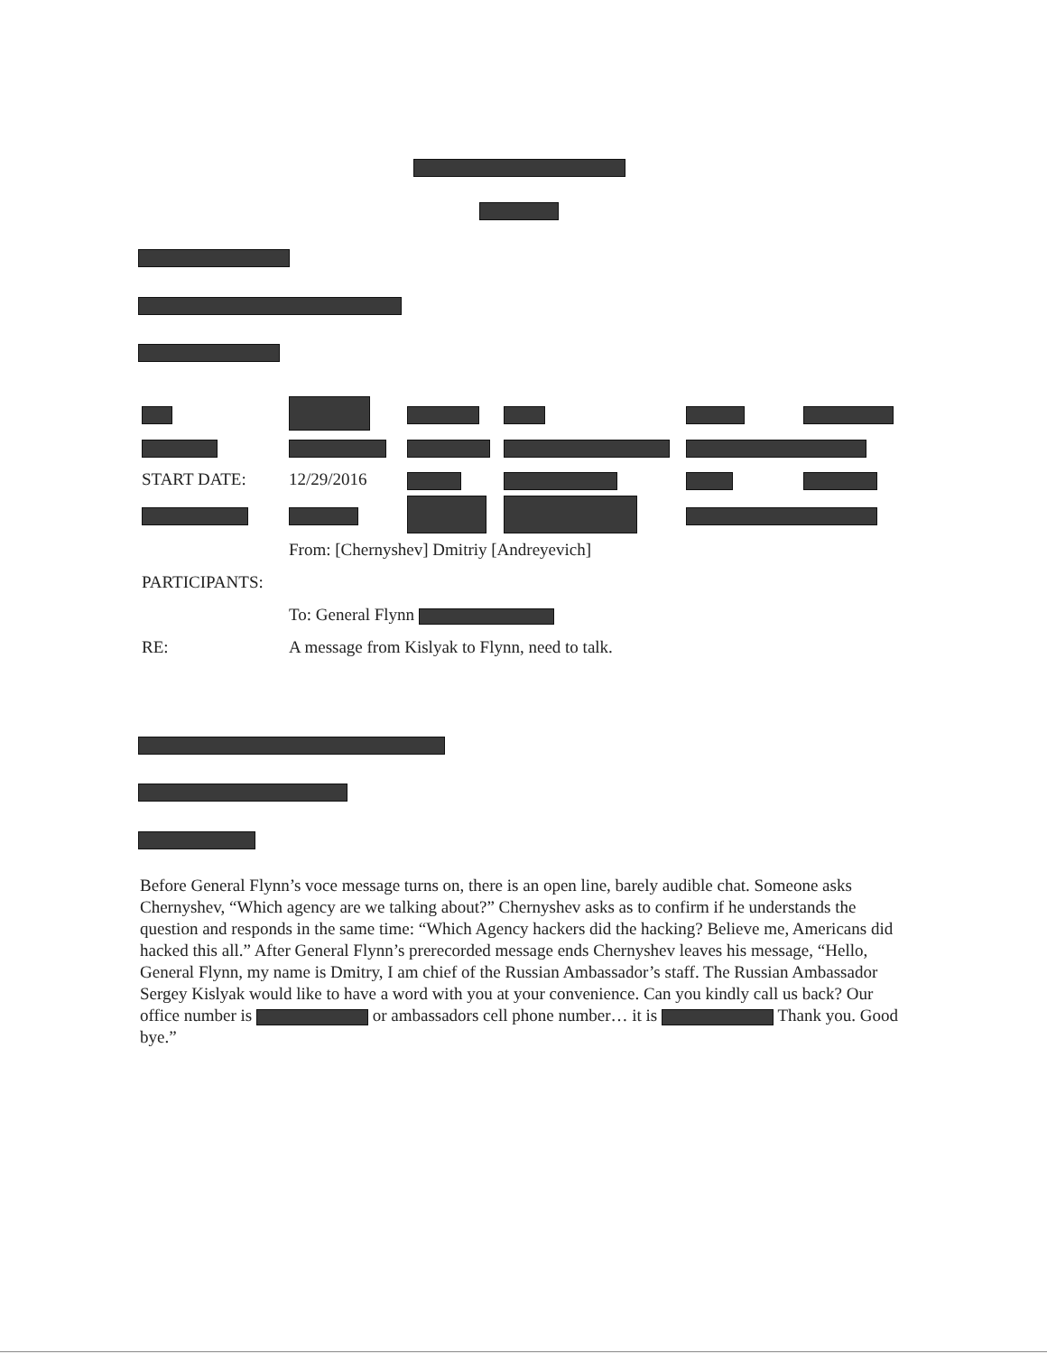| START DATE: | 12/29/2016 | | | | |
| | From: [Chernyshev] Dmitriy [Andreyevich] | | | | |
| PARTICIPANTS: | | | | | |
| | To: General Flynn | | | | |
| RE: | A message from Kislyak to Flynn, need to talk. | | | | |
Before General Flynn’s voce message turns on, there is an open line, barely audible chat. Someone asks Chernyshev, “Which agency are we talking about?” Chernyshev asks as to confirm if he understands the question and responds in the same time: “Which Agency hackers did the hacking? Believe me, Americans did hacked this all.” After General Flynn’s prerecorded message ends Chernyshev leaves his message, “Hello, General Flynn, my name is Dmitry, I am chief of the Russian Ambassador’s staff. The Russian Ambassador Sergey Kislyak would like to have a word with you at your convenience. Can you kindly call us back? Our office number is or ambassadors cell phone number… it is Thank you. Good bye.”